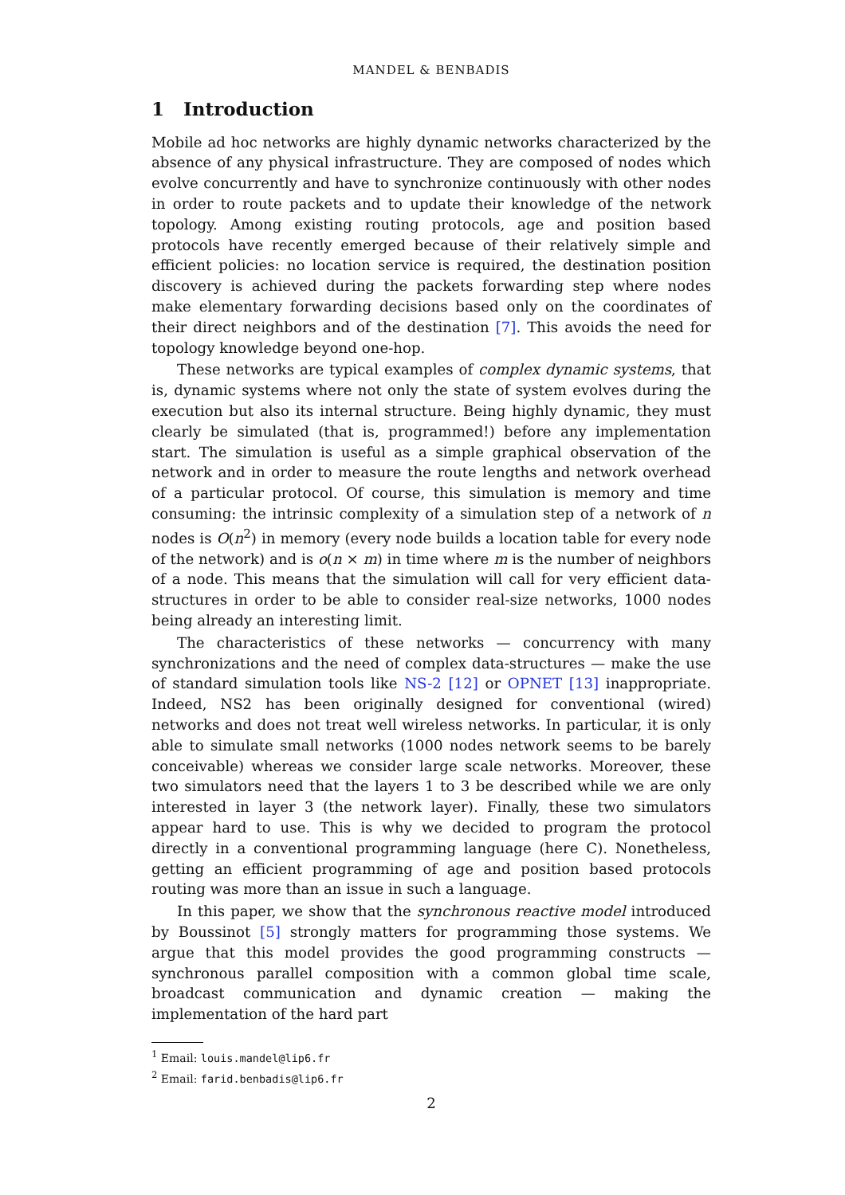MANDEL & BENBADIS
1 Introduction
Mobile ad hoc networks are highly dynamic networks characterized by the absence of any physical infrastructure. They are composed of nodes which evolve concurrently and have to synchronize continuously with other nodes in order to route packets and to update their knowledge of the network topology. Among existing routing protocols, age and position based protocols have recently emerged because of their relatively simple and efficient policies: no location service is required, the destination position discovery is achieved during the packets forwarding step where nodes make elementary forwarding decisions based only on the coordinates of their direct neighbors and of the destination [7]. This avoids the need for topology knowledge beyond one-hop.
These networks are typical examples of complex dynamic systems, that is, dynamic systems where not only the state of system evolves during the execution but also its internal structure. Being highly dynamic, they must clearly be simulated (that is, programmed!) before any implementation start. The simulation is useful as a simple graphical observation of the network and in order to measure the route lengths and network overhead of a particular protocol. Of course, this simulation is memory and time consuming: the intrinsic complexity of a simulation step of a network of n nodes is O(n<sup>2</sup>) in memory (every node builds a location table for every node of the network) and is o(n × m) in time where m is the number of neighbors of a node. This means that the simulation will call for very efficient data-structures in order to be able to consider real-size networks, 1000 nodes being already an interesting limit.
The characteristics of these networks — concurrency with many synchronizations and the need of complex data-structures — make the use of standard simulation tools like NS-2 [12] or OPNET [13] inappropriate. Indeed, NS2 has been originally designed for conventional (wired) networks and does not treat well wireless networks. In particular, it is only able to simulate small networks (1000 nodes network seems to be barely conceivable) whereas we consider large scale networks. Moreover, these two simulators need that the layers 1 to 3 be described while we are only interested in layer 3 (the network layer). Finally, these two simulators appear hard to use. This is why we decided to program the protocol directly in a conventional programming language (here C). Nonetheless, getting an efficient programming of age and position based protocols routing was more than an issue in such a language.
In this paper, we show that the synchronous reactive model introduced by Boussinot [5] strongly matters for programming those systems. We argue that this model provides the good programming constructs — synchronous parallel composition with a common global time scale, broadcast communication and dynamic creation — making the implementation of the hard part
<sup>1</sup> Email: louis.mandel@lip6.fr
<sup>2</sup> Email: farid.benbadis@lip6.fr
2